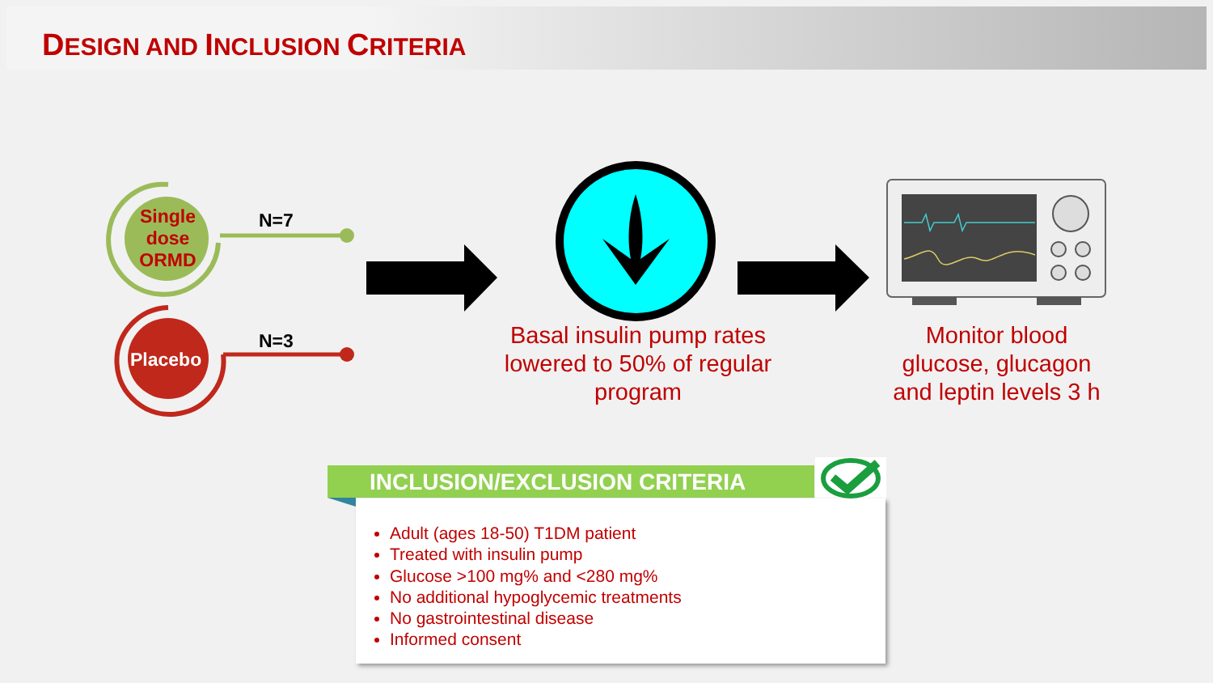DESIGN AND INCLUSION CRITERIA
Single dose ORMD
Placebo
N=7
N=3
Basal insulin pump rates lowered to 50% of regular program
Monitor blood glucose, glucagon and leptin levels 3 h
INCLUSION/EXCLUSION CRITERIA
Adult (ages 18-50) T1DM patient
Treated with insulin pump
Glucose >100 mg% and <280 mg%
No additional hypoglycemic treatments
No gastrointestinal disease
Informed consent